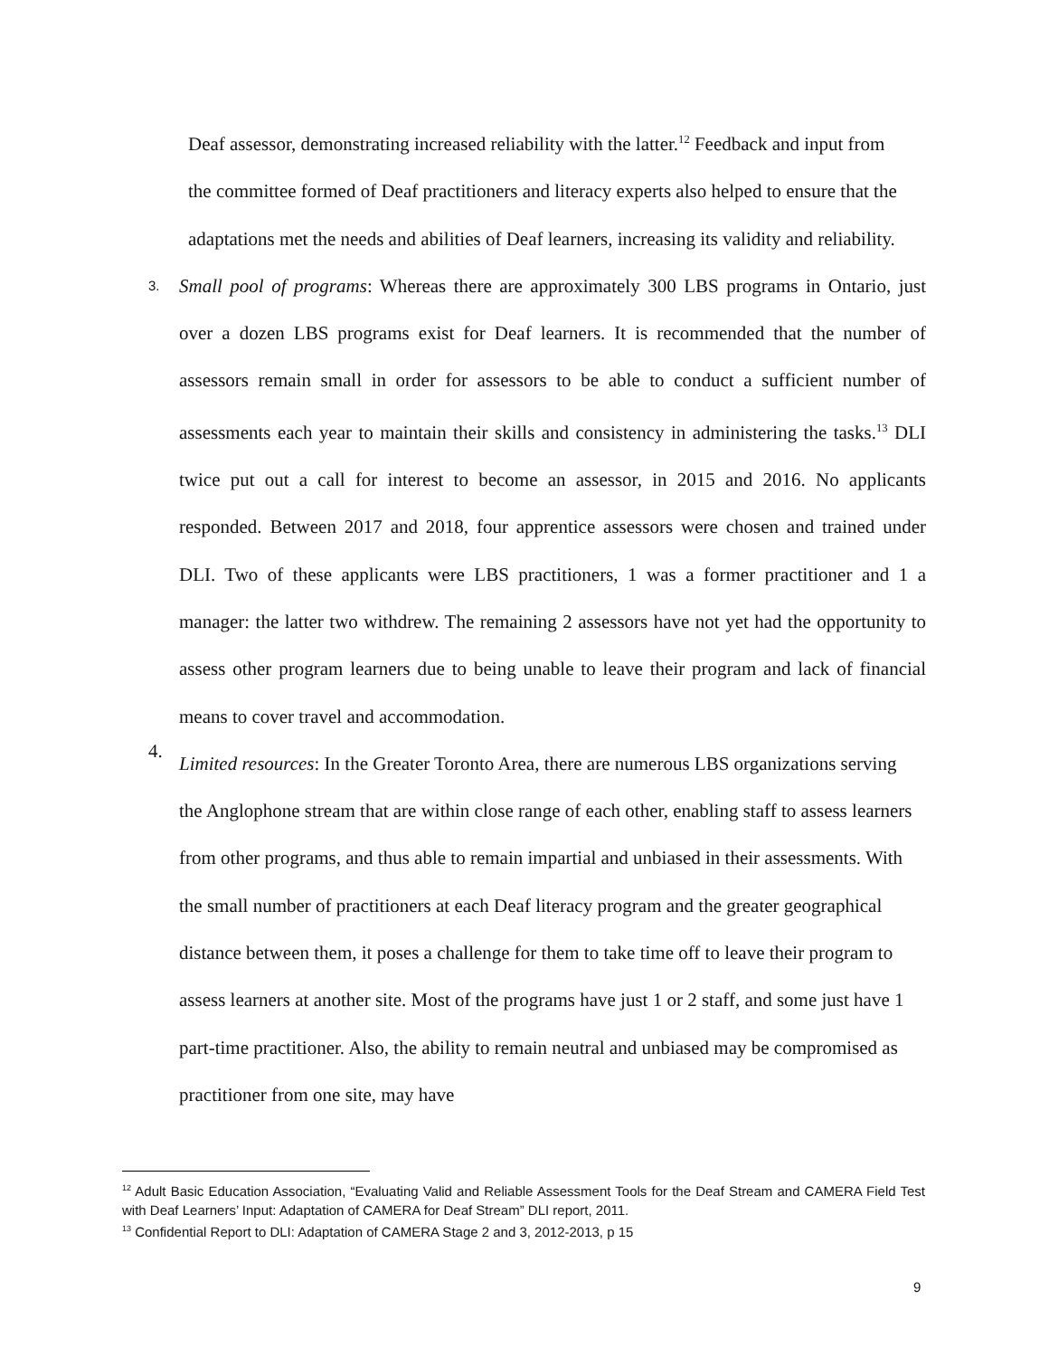Deaf assessor, demonstrating increased reliability with the latter.<sup>12</sup> Feedback and input from the committee formed of Deaf practitioners and literacy experts also helped to ensure that the adaptations met the needs and abilities of Deaf learners, increasing its validity and reliability.
3.
Small pool of programs: Whereas there are approximately 300 LBS programs in Ontario, just over a dozen LBS programs exist for Deaf learners. It is recommended that the number of assessors remain small in order for assessors to be able to conduct a sufficient number of assessments each year to maintain their skills and consistency in administering the tasks.<sup>13</sup> DLI twice put out a call for interest to become an assessor, in 2015 and 2016. No applicants responded. Between 2017 and 2018, four apprentice assessors were chosen and trained under DLI. Two of these applicants were LBS practitioners, 1 was a former practitioner and 1 a manager: the latter two withdrew. The remaining 2 assessors have not yet had the opportunity to assess other program learners due to being unable to leave their program and lack of financial means to cover travel and accommodation.
4.
Limited resources: In the Greater Toronto Area, there are numerous LBS organizations serving the Anglophone stream that are within close range of each other, enabling staff to assess learners from other programs, and thus able to remain impartial and unbiased in their assessments. With the small number of practitioners at each Deaf literacy program and the greater geographical distance between them, it poses a challenge for them to take time off to leave their program to assess learners at another site. Most of the programs have just 1 or 2 staff, and some just have 1 part-time practitioner. Also, the ability to remain neutral and unbiased may be compromised as practitioner from one site, may have
<sup>12</sup> Adult Basic Education Association, “Evaluating Valid and Reliable Assessment Tools for the Deaf Stream and CAMERA Field Test with Deaf Learners’ Input: Adaptation of CAMERA for Deaf Stream” DLI report, 2011.
<sup>13</sup> Confidential Report to DLI: Adaptation of CAMERA Stage 2 and 3, 2012-2013, p 15
9